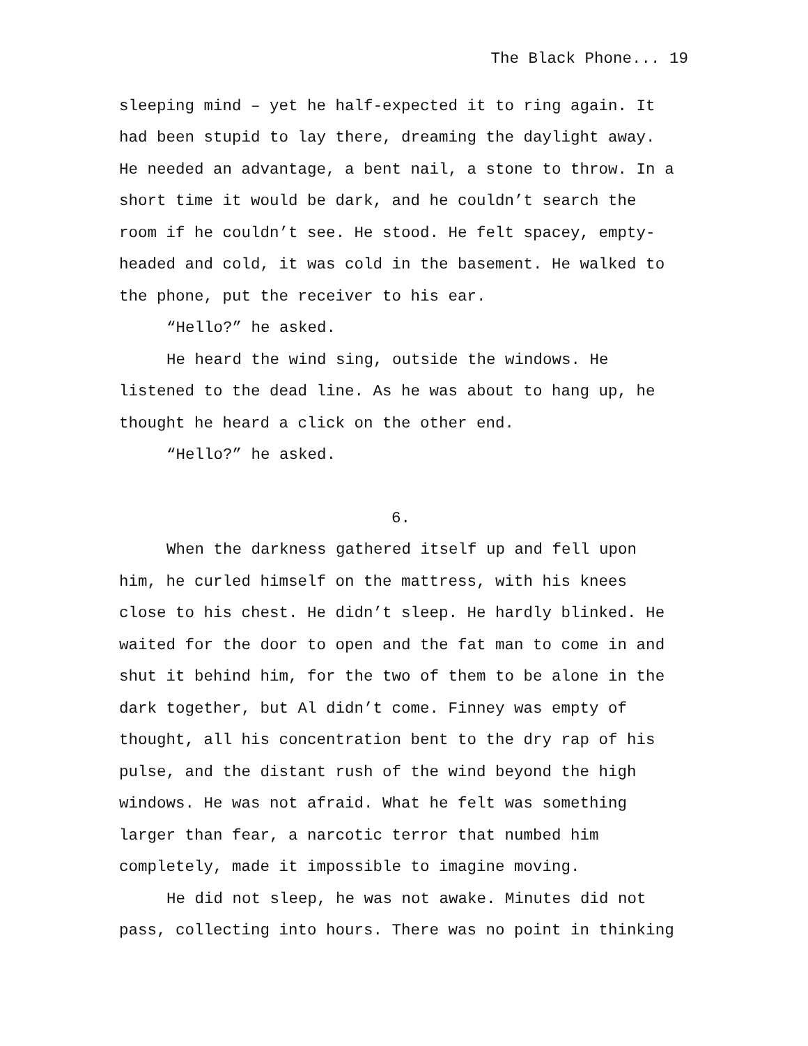The Black Phone... 19
sleeping mind – yet he half-expected it to ring again. It had been stupid to lay there, dreaming the daylight away. He needed an advantage, a bent nail, a stone to throw. In a short time it would be dark, and he couldn’t search the room if he couldn’t see. He stood. He felt spacey, empty-headed and cold, it was cold in the basement. He walked to the phone, put the receiver to his ear.
“Hello?” he asked.
He heard the wind sing, outside the windows. He listened to the dead line. As he was about to hang up, he thought he heard a click on the other end.
“Hello?” he asked.
6.
When the darkness gathered itself up and fell upon him, he curled himself on the mattress, with his knees close to his chest. He didn’t sleep. He hardly blinked. He waited for the door to open and the fat man to come in and shut it behind him, for the two of them to be alone in the dark together, but Al didn’t come. Finney was empty of thought, all his concentration bent to the dry rap of his pulse, and the distant rush of the wind beyond the high windows. He was not afraid. What he felt was something larger than fear, a narcotic terror that numbed him completely, made it impossible to imagine moving.
He did not sleep, he was not awake. Minutes did not pass, collecting into hours. There was no point in thinking